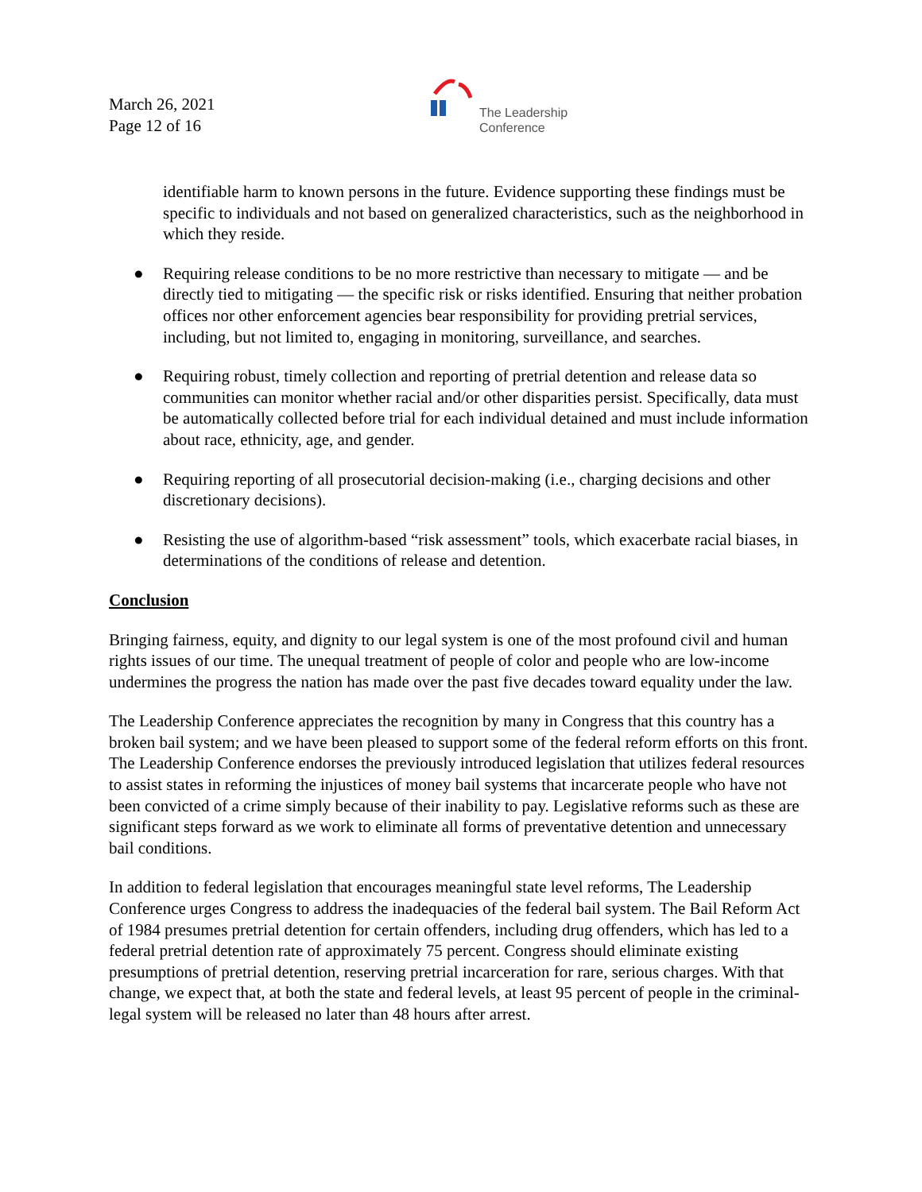March 26, 2021
Page 12 of 16
The Leadership
Conference
identifiable harm to known persons in the future. Evidence supporting these findings must be specific to individuals and not based on generalized characteristics, such as the neighborhood in which they reside.
● Requiring release conditions to be no more restrictive than necessary to mitigate — and be directly tied to mitigating — the specific risk or risks identified. Ensuring that neither probation offices nor other enforcement agencies bear responsibility for providing pretrial services, including, but not limited to, engaging in monitoring, surveillance, and searches.
● Requiring robust, timely collection and reporting of pretrial detention and release data so communities can monitor whether racial and/or other disparities persist. Specifically, data must be automatically collected before trial for each individual detained and must include information about race, ethnicity, age, and gender.
● Requiring reporting of all prosecutorial decision-making (i.e., charging decisions and other discretionary decisions).
● Resisting the use of algorithm-based “risk assessment” tools, which exacerbate racial biases, in determinations of the conditions of release and detention.
Conclusion
Bringing fairness, equity, and dignity to our legal system is one of the most profound civil and human rights issues of our time. The unequal treatment of people of color and people who are low-income undermines the progress the nation has made over the past five decades toward equality under the law.
The Leadership Conference appreciates the recognition by many in Congress that this country has a broken bail system; and we have been pleased to support some of the federal reform efforts on this front. The Leadership Conference endorses the previously introduced legislation that utilizes federal resources to assist states in reforming the injustices of money bail systems that incarcerate people who have not been convicted of a crime simply because of their inability to pay. Legislative reforms such as these are significant steps forward as we work to eliminate all forms of preventative detention and unnecessary bail conditions.
In addition to federal legislation that encourages meaningful state level reforms, The Leadership Conference urges Congress to address the inadequacies of the federal bail system. The Bail Reform Act of 1984 presumes pretrial detention for certain offenders, including drug offenders, which has led to a federal pretrial detention rate of approximately 75 percent. Congress should eliminate existing presumptions of pretrial detention, reserving pretrial incarceration for rare, serious charges. With that change, we expect that, at both the state and federal levels, at least 95 percent of people in the criminal-legal system will be released no later than 48 hours after arrest.